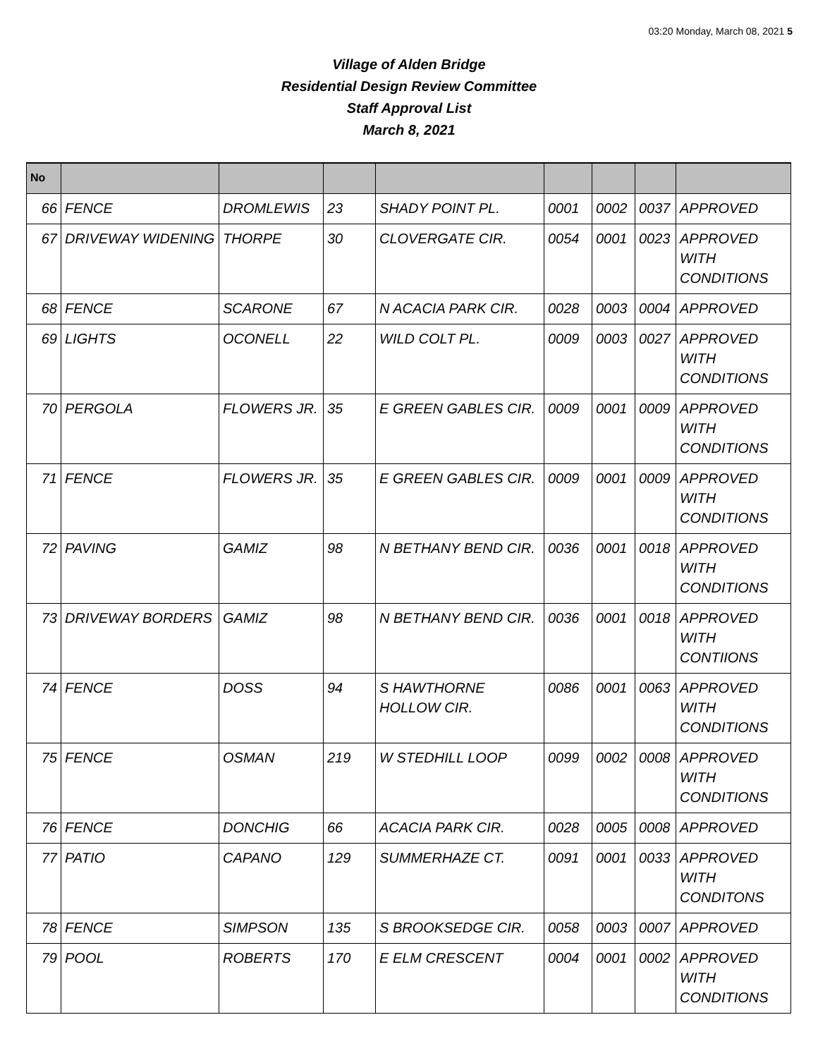03:20 Monday, March 08, 2021 5
Village of Alden Bridge
Residential Design Review Committee
Staff Approval List
March 8, 2021
| No | | | | | | | | |
| --- | --- | --- | --- | --- | --- | --- | --- | --- |
| 66 | FENCE | DROMLEWIS | 23 | SHADY POINT PL. | 0001 | 0002 | 0037 | APPROVED |
| 67 | DRIVEWAY WIDENING | THORPE | 30 | CLOVERGATE CIR. | 0054 | 0001 | 0023 | APPROVED WITH CONDITIONS |
| 68 | FENCE | SCARONE | 67 | N ACACIA PARK CIR. | 0028 | 0003 | 0004 | APPROVED |
| 69 | LIGHTS | OCONELL | 22 | WILD COLT PL. | 0009 | 0003 | 0027 | APPROVED WITH CONDITIONS |
| 70 | PERGOLA | FLOWERS JR. | 35 | E GREEN GABLES CIR. | 0009 | 0001 | 0009 | APPROVED WITH CONDITIONS |
| 71 | FENCE | FLOWERS JR. | 35 | E GREEN GABLES CIR. | 0009 | 0001 | 0009 | APPROVED WITH CONDITIONS |
| 72 | PAVING | GAMIZ | 98 | N BETHANY BEND CIR. | 0036 | 0001 | 0018 | APPROVED WITH CONDITIONS |
| 73 | DRIVEWAY BORDERS | GAMIZ | 98 | N BETHANY BEND CIR. | 0036 | 0001 | 0018 | APPROVED WITH CONTIIONS |
| 74 | FENCE | DOSS | 94 | S HAWTHORNE HOLLOW CIR. | 0086 | 0001 | 0063 | APPROVED WITH CONDITIONS |
| 75 | FENCE | OSMAN | 219 | W STEDHILL LOOP | 0099 | 0002 | 0008 | APPROVED WITH CONDITIONS |
| 76 | FENCE | DONCHIG | 66 | ACACIA PARK CIR. | 0028 | 0005 | 0008 | APPROVED |
| 77 | PATIO | CAPANO | 129 | SUMMERHAZE CT. | 0091 | 0001 | 0033 | APPROVED WITH CONDITONS |
| 78 | FENCE | SIMPSON | 135 | S BROOKSEDGE CIR. | 0058 | 0003 | 0007 | APPROVED |
| 79 | POOL | ROBERTS | 170 | E ELM CRESCENT | 0004 | 0001 | 0002 | APPROVED WITH CONDITIONS |